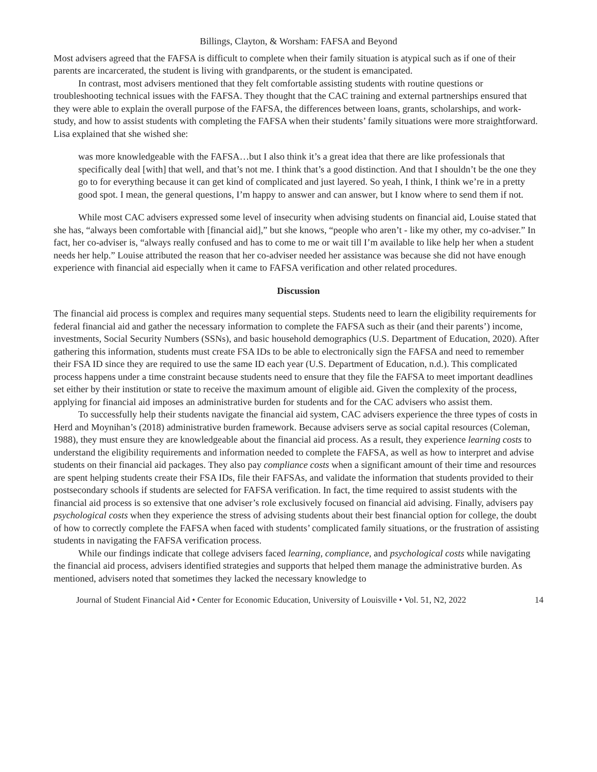Billings, Clayton, & Worsham: FAFSA and Beyond
Most advisers agreed that the FAFSA is difficult to complete when their family situation is atypical such as if one of their parents are incarcerated, the student is living with grandparents, or the student is emancipated.
In contrast, most advisers mentioned that they felt comfortable assisting students with routine questions or troubleshooting technical issues with the FAFSA. They thought that the CAC training and external partnerships ensured that they were able to explain the overall purpose of the FAFSA, the differences between loans, grants, scholarships, and work-study, and how to assist students with completing the FAFSA when their students’ family situations were more straightforward. Lisa explained that she wished she:
was more knowledgeable with the FAFSA…but I also think it’s a great idea that there are like professionals that specifically deal [with] that well, and that’s not me. I think that’s a good distinction. And that I shouldn’t be the one they go to for everything because it can get kind of complicated and just layered. So yeah, I think, I think we’re in a pretty good spot. I mean, the general questions, I’m happy to answer and can answer, but I know where to send them if not.
While most CAC advisers expressed some level of insecurity when advising students on financial aid, Louise stated that she has, “always been comfortable with [financial aid],” but she knows, “people who aren’t - like my other, my co-adviser.” In fact, her co-adviser is, “always really confused and has to come to me or wait till I’m available to like help her when a student needs her help.” Louise attributed the reason that her co-adviser needed her assistance was because she did not have enough experience with financial aid especially when it came to FAFSA verification and other related procedures.
Discussion
The financial aid process is complex and requires many sequential steps. Students need to learn the eligibility requirements for federal financial aid and gather the necessary information to complete the FAFSA such as their (and their parents’) income, investments, Social Security Numbers (SSNs), and basic household demographics (U.S. Department of Education, 2020). After gathering this information, students must create FSA IDs to be able to electronically sign the FAFSA and need to remember their FSA ID since they are required to use the same ID each year (U.S. Department of Education, n.d.). This complicated process happens under a time constraint because students need to ensure that they file the FAFSA to meet important deadlines set either by their institution or state to receive the maximum amount of eligible aid. Given the complexity of the process, applying for financial aid imposes an administrative burden for students and for the CAC advisers who assist them.
To successfully help their students navigate the financial aid system, CAC advisers experience the three types of costs in Herd and Moynihan’s (2018) administrative burden framework. Because advisers serve as social capital resources (Coleman, 1988), they must ensure they are knowledgeable about the financial aid process. As a result, they experience learning costs to understand the eligibility requirements and information needed to complete the FAFSA, as well as how to interpret and advise students on their financial aid packages. They also pay compliance costs when a significant amount of their time and resources are spent helping students create their FSA IDs, file their FAFSAs, and validate the information that students provided to their postsecondary schools if students are selected for FAFSA verification. In fact, the time required to assist students with the financial aid process is so extensive that one adviser’s role exclusively focused on financial aid advising. Finally, advisers pay psychological costs when they experience the stress of advising students about their best financial option for college, the doubt of how to correctly complete the FAFSA when faced with students’ complicated family situations, or the frustration of assisting students in navigating the FAFSA verification process.
While our findings indicate that college advisers faced learning, compliance, and psychological costs while navigating the financial aid process, advisers identified strategies and supports that helped them manage the administrative burden. As mentioned, advisers noted that sometimes they lacked the necessary knowledge to
Journal of Student Financial Aid • Center for Economic Education, University of Louisville • Vol. 51, N2, 2022 14